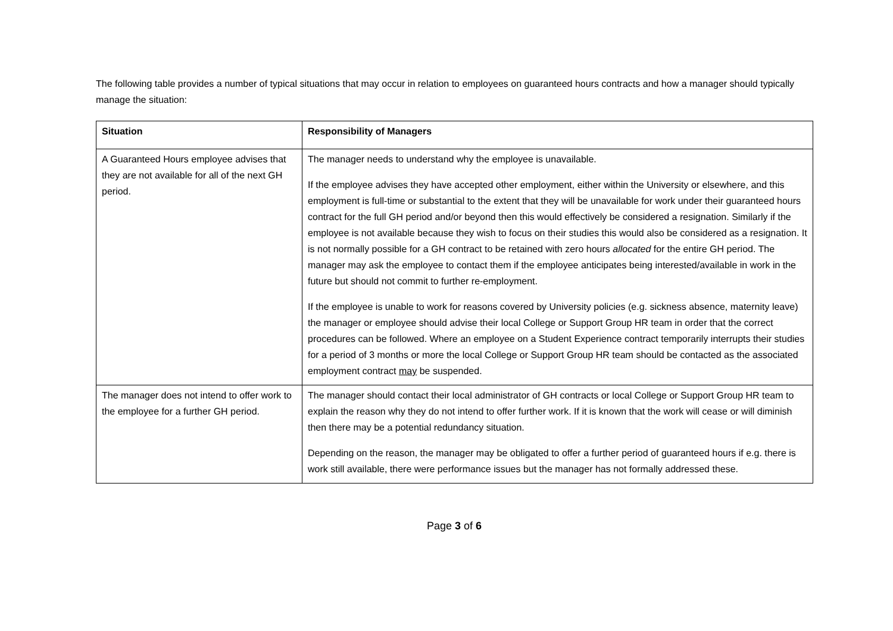The following table provides a number of typical situations that may occur in relation to employees on guaranteed hours contracts and how a manager should typically manage the situation:
| Situation | Responsibility of Managers |
| --- | --- |
| A Guaranteed Hours employee advises that they are not available for all of the next GH period. | The manager needs to understand why the employee is unavailable. If the employee advises they have accepted other employment, either within the University or elsewhere, and this employment is full-time or substantial to the extent that they will be unavailable for work under their guaranteed hours contract for the full GH period and/or beyond then this would effectively be considered a resignation. Similarly if the employee is not available because they wish to focus on their studies this would also be considered as a resignation. It is not normally possible for a GH contract to be retained with zero hours allocated for the entire GH period. The manager may ask the employee to contact them if the employee anticipates being interested/available in work in the future but should not commit to further re-employment. If the employee is unable to work for reasons covered by University policies (e.g. sickness absence, maternity leave) the manager or employee should advise their local College or Support Group HR team in order that the correct procedures can be followed. Where an employee on a Student Experience contract temporarily interrupts their studies for a period of 3 months or more the local College or Support Group HR team should be contacted as the associated employment contract may be suspended. |
| The manager does not intend to offer work to the employee for a further GH period. | The manager should contact their local administrator of GH contracts or local College or Support Group HR team to explain the reason why they do not intend to offer further work. If it is known that the work will cease or will diminish then there may be a potential redundancy situation. Depending on the reason, the manager may be obligated to offer a further period of guaranteed hours if e.g. there is work still available, there were performance issues but the manager has not formally addressed these. |
Page 3 of 6